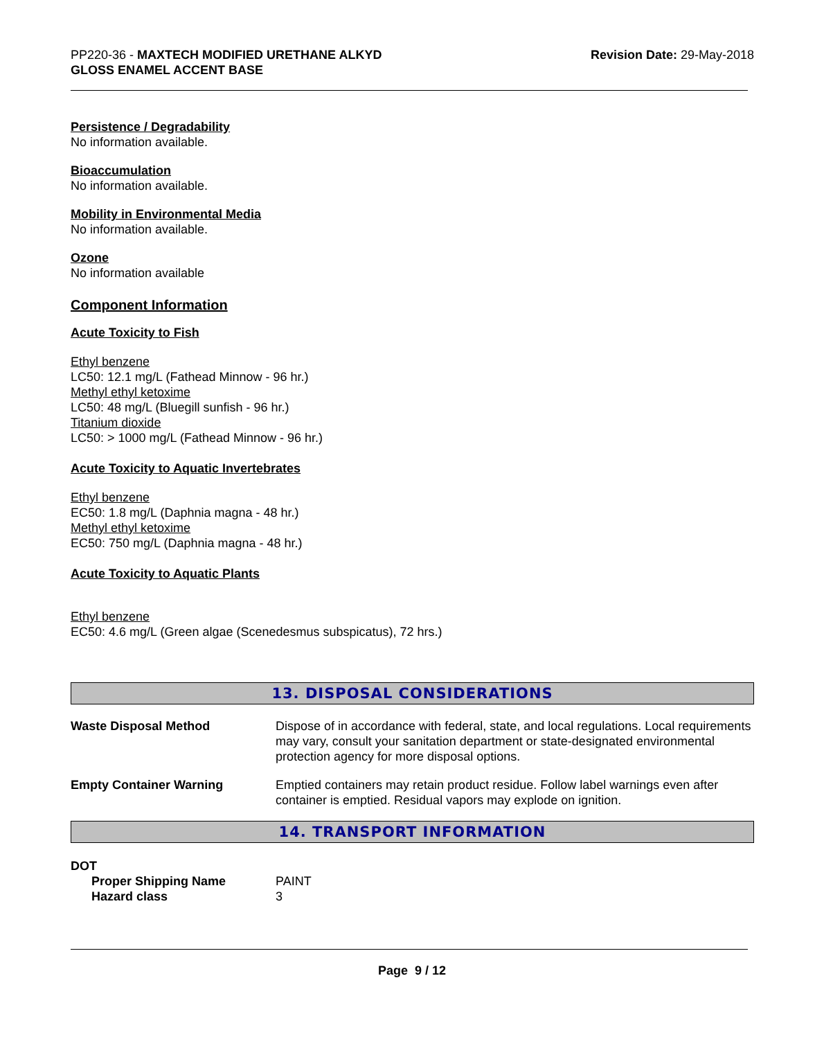PP220-36 - MAXTECH MODIFIED URETHANE ALKYD
GLOSS ENAMEL ACCENT BASE
Revision Date: 29-May-2018
Persistence / Degradability
No information available.
Bioaccumulation
No information available.
Mobility in Environmental Media
No information available.
Ozone
No information available
Component Information
Acute Toxicity to Fish
Ethyl benzene
LC50: 12.1 mg/L (Fathead Minnow - 96 hr.)
Methyl ethyl ketoxime
LC50: 48 mg/L (Bluegill sunfish - 96 hr.)
Titanium dioxide
LC50: > 1000 mg/L (Fathead Minnow - 96 hr.)
Acute Toxicity to Aquatic Invertebrates
Ethyl benzene
EC50: 1.8 mg/L (Daphnia magna - 48 hr.)
Methyl ethyl ketoxime
EC50: 750 mg/L (Daphnia magna - 48 hr.)
Acute Toxicity to Aquatic Plants
Ethyl benzene
EC50: 4.6 mg/L (Green algae (Scenedesmus subspicatus), 72 hrs.)
13. DISPOSAL CONSIDERATIONS
Waste Disposal Method Dispose of in accordance with federal, state, and local regulations. Local requirements may vary, consult your sanitation department or state-designated environmental protection agency for more disposal options.
Empty Container Warning Emptied containers may retain product residue. Follow label warnings even after container is emptied. Residual vapors may explode on ignition.
14. TRANSPORT INFORMATION
DOT
Proper Shipping Name PAINT
Hazard class 3
Page 9 / 12